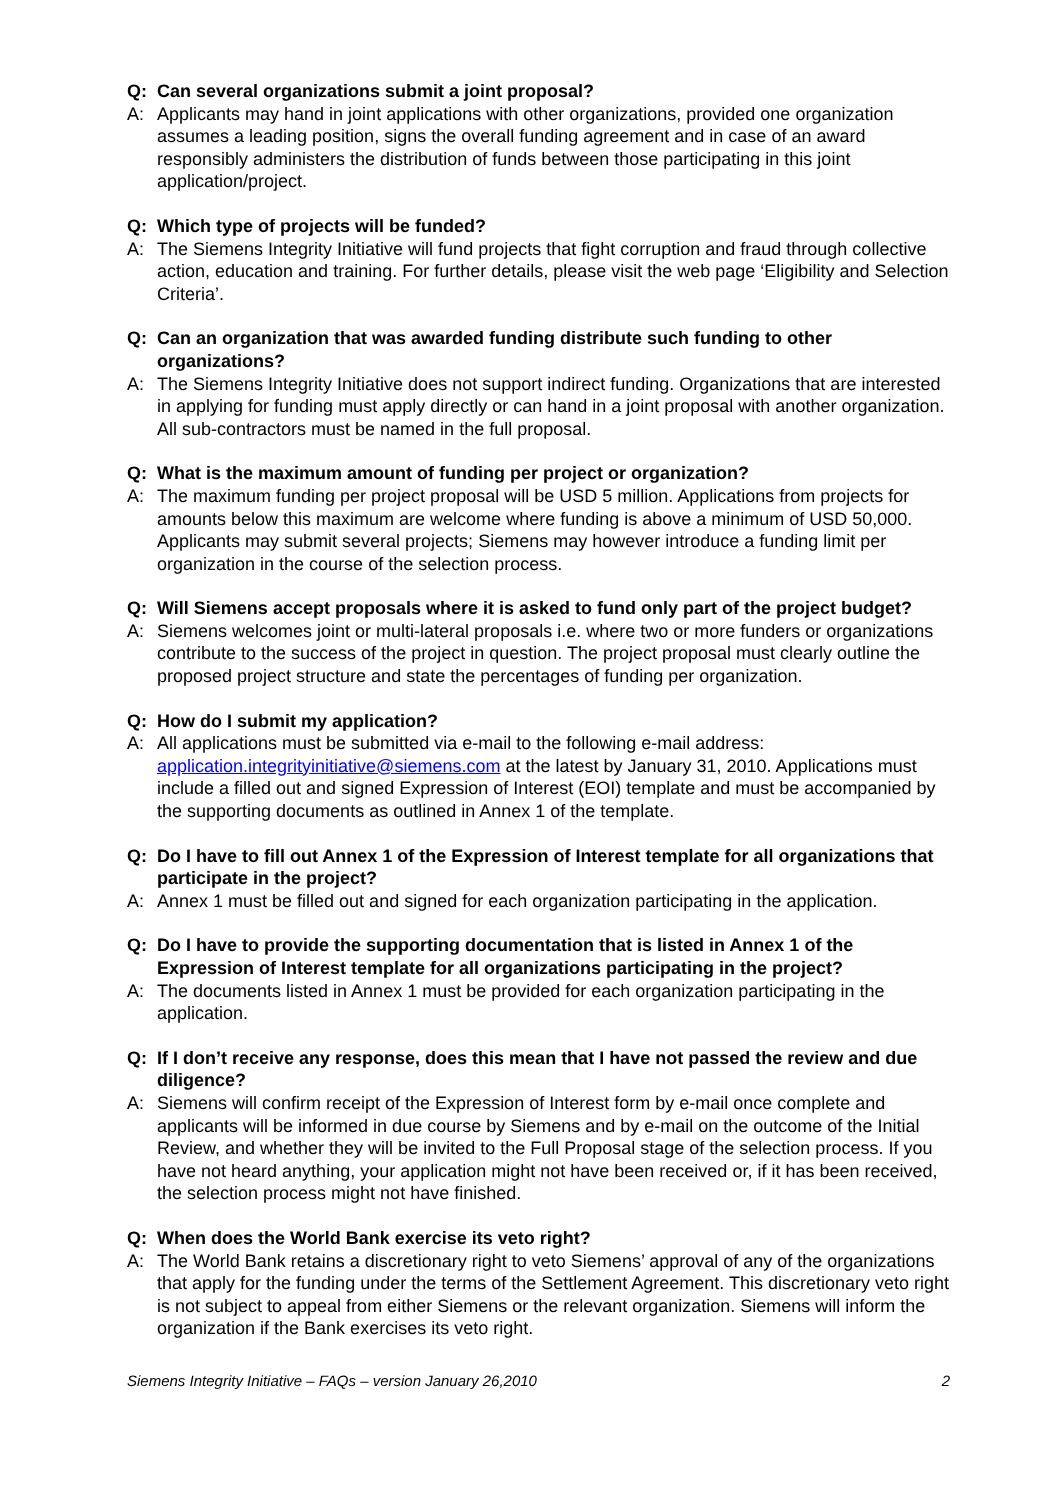Q: Can several organizations submit a joint proposal?
A: Applicants may hand in joint applications with other organizations, provided one organization assumes a leading position, signs the overall funding agreement and in case of an award responsibly administers the distribution of funds between those participating in this joint application/project.
Q: Which type of projects will be funded?
A: The Siemens Integrity Initiative will fund projects that fight corruption and fraud through collective action, education and training. For further details, please visit the web page ‘Eligibility and Selection Criteria’.
Q: Can an organization that was awarded funding distribute such funding to other organizations?
A: The Siemens Integrity Initiative does not support indirect funding. Organizations that are interested in applying for funding must apply directly or can hand in a joint proposal with another organization. All sub-contractors must be named in the full proposal.
Q: What is the maximum amount of funding per project or organization?
A: The maximum funding per project proposal will be USD 5 million. Applications from projects for amounts below this maximum are welcome where funding is above a minimum of USD 50,000. Applicants may submit several projects; Siemens may however introduce a funding limit per organization in the course of the selection process.
Q: Will Siemens accept proposals where it is asked to fund only part of the project budget?
A: Siemens welcomes joint or multi-lateral proposals i.e. where two or more funders or organizations contribute to the success of the project in question. The project proposal must clearly outline the proposed project structure and state the percentages of funding per organization.
Q: How do I submit my application?
A: All applications must be submitted via e-mail to the following e-mail address: application.integrityinitiative@siemens.com at the latest by January 31, 2010. Applications must include a filled out and signed Expression of Interest (EOI) template and must be accompanied by the supporting documents as outlined in Annex 1 of the template.
Q: Do I have to fill out Annex 1 of the Expression of Interest template for all organizations that participate in the project?
A: Annex 1 must be filled out and signed for each organization participating in the application.
Q: Do I have to provide the supporting documentation that is listed in Annex 1 of the Expression of Interest template for all organizations participating in the project?
A: The documents listed in Annex 1 must be provided for each organization participating in the application.
Q: If I don’t receive any response, does this mean that I have not passed the review and due diligence?
A: Siemens will confirm receipt of the Expression of Interest form by e-mail once complete and applicants will be informed in due course by Siemens and by e-mail on the outcome of the Initial Review, and whether they will be invited to the Full Proposal stage of the selection process. If you have not heard anything, your application might not have been received or, if it has been received, the selection process might not have finished.
Q: When does the World Bank exercise its veto right?
A: The World Bank retains a discretionary right to veto Siemens’ approval of any of the organizations that apply for the funding under the terms of the Settlement Agreement. This discretionary veto right is not subject to appeal from either Siemens or the relevant organization. Siemens will inform the organization if the Bank exercises its veto right.
Siemens Integrity Initiative – FAQs – version January 26,2010 2